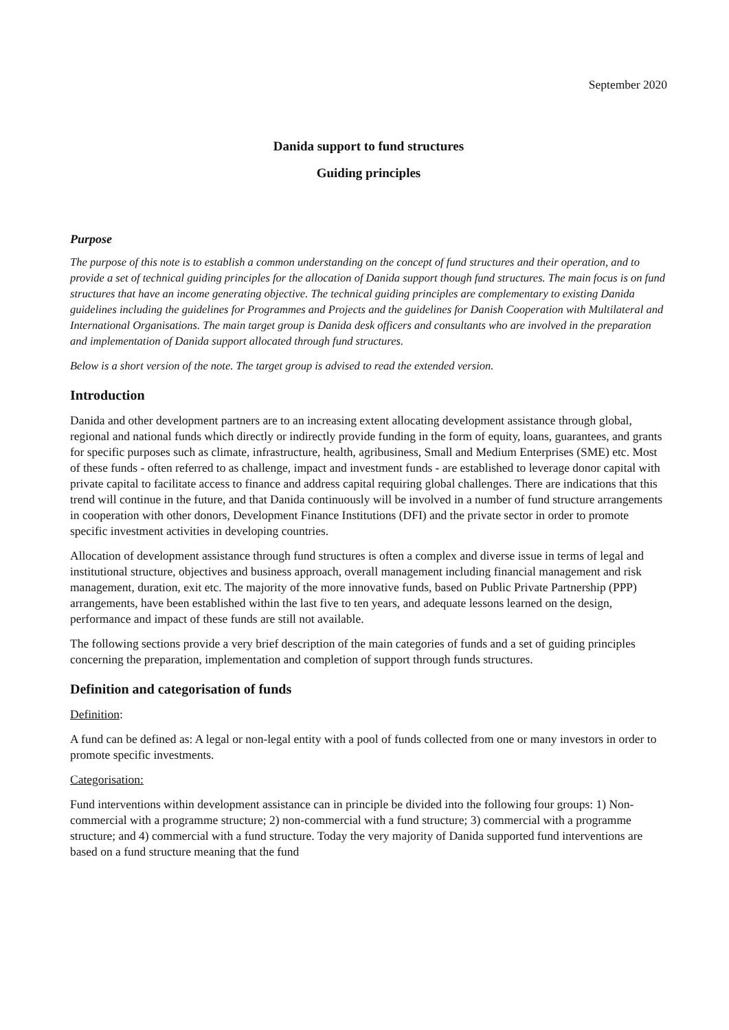September 2020
Danida support to fund structures
Guiding principles
Purpose
The purpose of this note is to establish a common understanding on the concept of fund structures and their operation, and to provide a set of technical guiding principles for the allocation of Danida support though fund structures. The main focus is on fund structures that have an income generating objective. The technical guiding principles are complementary to existing Danida guidelines including the guidelines for Programmes and Projects and the guidelines for Danish Cooperation with Multilateral and International Organisations. The main target group is Danida desk officers and consultants who are involved in the preparation and implementation of Danida support allocated through fund structures.
Below is a short version of the note. The target group is advised to read the extended version.
Introduction
Danida and other development partners are to an increasing extent allocating development assistance through global, regional and national funds which directly or indirectly provide funding in the form of equity, loans, guarantees, and grants for specific purposes such as climate, infrastructure, health, agribusiness, Small and Medium Enterprises (SME) etc. Most of these funds - often referred to as challenge, impact and investment funds - are established to leverage donor capital with private capital to facilitate access to finance and address capital requiring global challenges. There are indications that this trend will continue in the future, and that Danida continuously will be involved in a number of fund structure arrangements in cooperation with other donors, Development Finance Institutions (DFI) and the private sector in order to promote specific investment activities in developing countries.
Allocation of development assistance through fund structures is often a complex and diverse issue in terms of legal and institutional structure, objectives and business approach, overall management including financial management and risk management, duration, exit etc. The majority of the more innovative funds, based on Public Private Partnership (PPP) arrangements, have been established within the last five to ten years, and adequate lessons learned on the design, performance and impact of these funds are still not available.
The following sections provide a very brief description of the main categories of funds and a set of guiding principles concerning the preparation, implementation and completion of support through funds structures.
Definition and categorisation of funds
Definition:
A fund can be defined as: A legal or non-legal entity with a pool of funds collected from one or many investors in order to promote specific investments.
Categorisation:
Fund interventions within development assistance can in principle be divided into the following four groups: 1) Non-commercial with a programme structure; 2) non-commercial with a fund structure; 3) commercial with a programme structure; and 4) commercial with a fund structure. Today the very majority of Danida supported fund interventions are based on a fund structure meaning that the fund